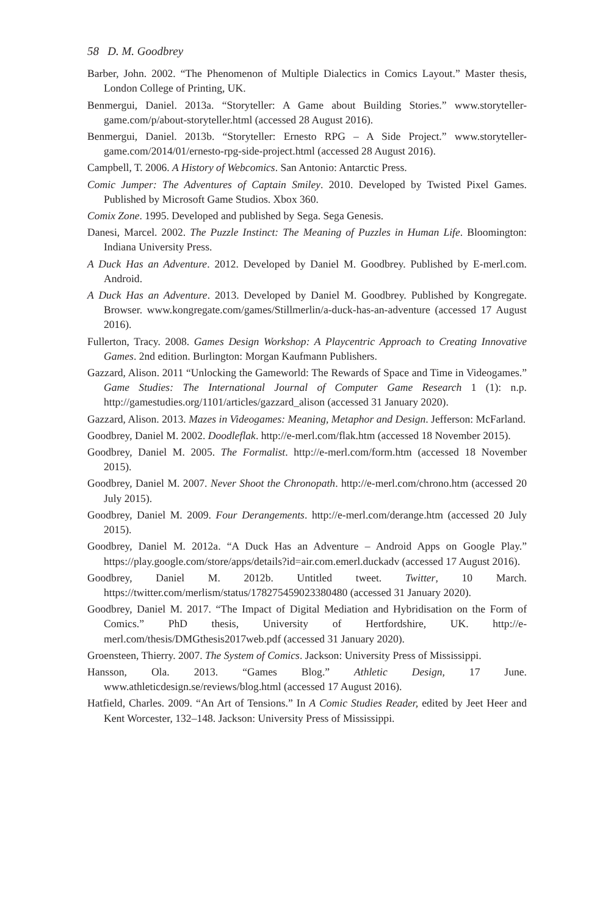58 D. M. Goodbrey
Barber, John. 2002. “The Phenomenon of Multiple Dialectics in Comics Layout.” Master thesis, London College of Printing, UK.
Benmergui, Daniel. 2013a. “Storyteller: A Game about Building Stories.” www.storyteller-game.com/p/about-storyteller.html (accessed 28 August 2016).
Benmergui, Daniel. 2013b. “Storyteller: Ernesto RPG – A Side Project.” www.storyteller-game.com/2014/01/ernesto-rpg-side-project.html (accessed 28 August 2016).
Campbell, T. 2006. A History of Webcomics. San Antonio: Antarctic Press.
Comic Jumper: The Adventures of Captain Smiley. 2010. Developed by Twisted Pixel Games. Published by Microsoft Game Studios. Xbox 360.
Comix Zone. 1995. Developed and published by Sega. Sega Genesis.
Danesi, Marcel. 2002. The Puzzle Instinct: The Meaning of Puzzles in Human Life. Bloomington: Indiana University Press.
A Duck Has an Adventure. 2012. Developed by Daniel M. Goodbrey. Published by E-merl.com. Android.
A Duck Has an Adventure. 2013. Developed by Daniel M. Goodbrey. Published by Kongregate. Browser. www.kongregate.com/games/Stillmerlin/a-duck-has-an-adventure (accessed 17 August 2016).
Fullerton, Tracy. 2008. Games Design Workshop: A Playcentric Approach to Creating Innovative Games. 2nd edition. Burlington: Morgan Kaufmann Publishers.
Gazzard, Alison. 2011 “Unlocking the Gameworld: The Rewards of Space and Time in Videogames.” Game Studies: The International Journal of Computer Game Research 1 (1): n.p. http://gamestudies.org/1101/articles/gazzard_alison (accessed 31 January 2020).
Gazzard, Alison. 2013. Mazes in Videogames: Meaning, Metaphor and Design. Jefferson: McFarland.
Goodbrey, Daniel M. 2002. Doodleflak. http://e-merl.com/flak.htm (accessed 18 November 2015).
Goodbrey, Daniel M. 2005. The Formalist. http://e-merl.com/form.htm (accessed 18 November 2015).
Goodbrey, Daniel M. 2007. Never Shoot the Chronopath. http://e-merl.com/chrono.htm (accessed 20 July 2015).
Goodbrey, Daniel M. 2009. Four Derangements. http://e-merl.com/derange.htm (accessed 20 July 2015).
Goodbrey, Daniel M. 2012a. “A Duck Has an Adventure – Android Apps on Google Play.” https://play.google.com/store/apps/details?id=air.com.emerl.duckadv (accessed 17 August 2016).
Goodbrey, Daniel M. 2012b. Untitled tweet. Twitter, 10 March. https://twitter.com/merlism/status/178275459023380480 (accessed 31 January 2020).
Goodbrey, Daniel M. 2017. “The Impact of Digital Mediation and Hybridisation on the Form of Comics.” PhD thesis, University of Hertfordshire, UK. http://e-merl.com/thesis/DMGthesis2017web.pdf (accessed 31 January 2020).
Groensteen, Thierry. 2007. The System of Comics. Jackson: University Press of Mississippi.
Hansson, Ola. 2013. “Games Blog.” Athletic Design, 17 June. www.athleticdesign.se/reviews/blog.html (accessed 17 August 2016).
Hatfield, Charles. 2009. “An Art of Tensions.” In A Comic Studies Reader, edited by Jeet Heer and Kent Worcester, 132–148. Jackson: University Press of Mississippi.